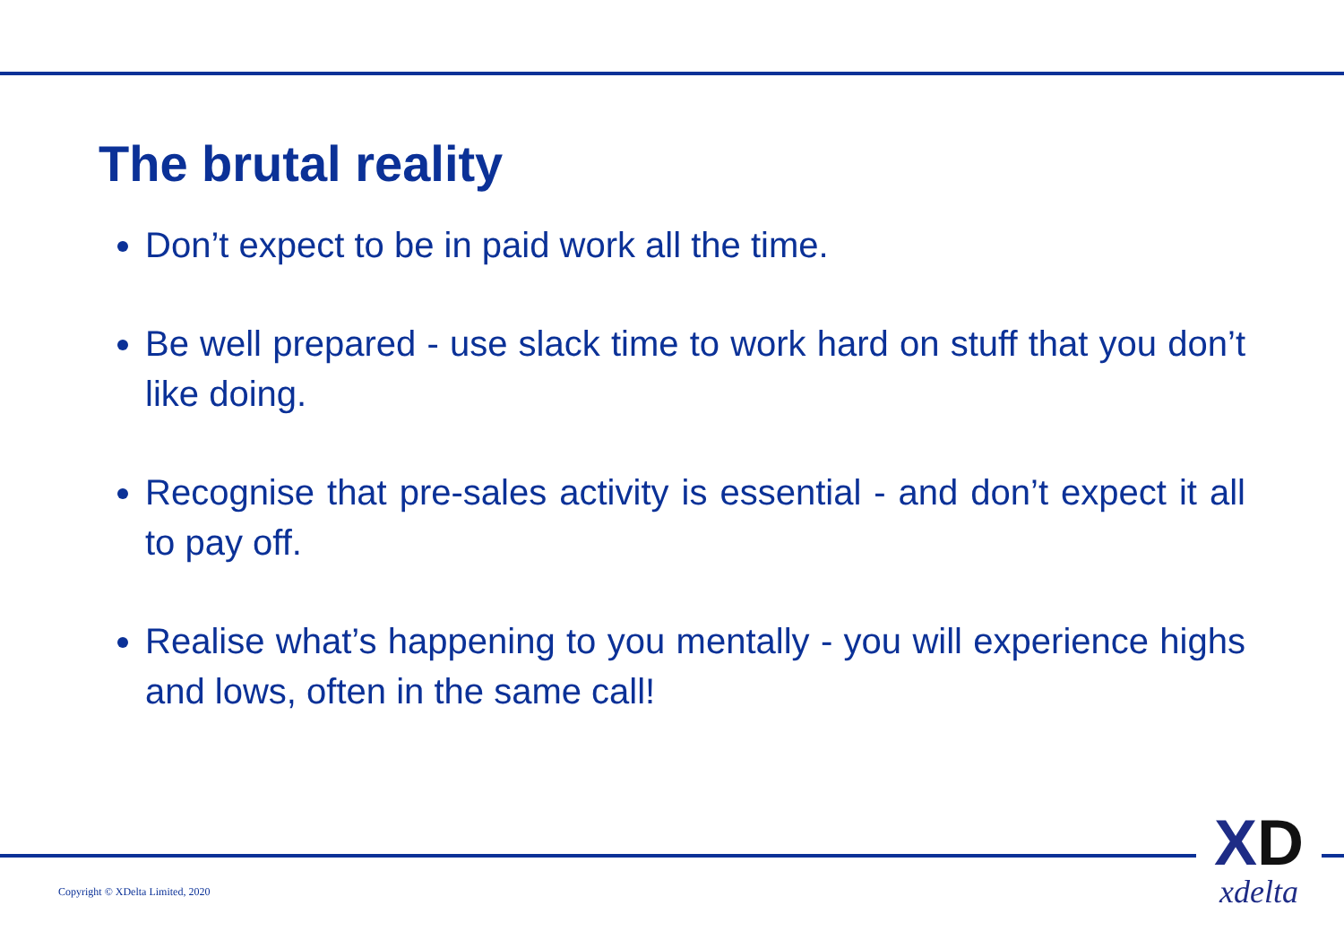The brutal reality
Don’t expect to be in paid work all the time.
Be well prepared - use slack time to work hard on stuff that you don’t like doing.
Recognise that pre-sales activity is essential - and don’t expect it all to pay off.
Realise what’s happening to you mentally - you will experience highs and lows, often in the same call!
Copyright © XDelta Limited, 2020
XD
xdelta